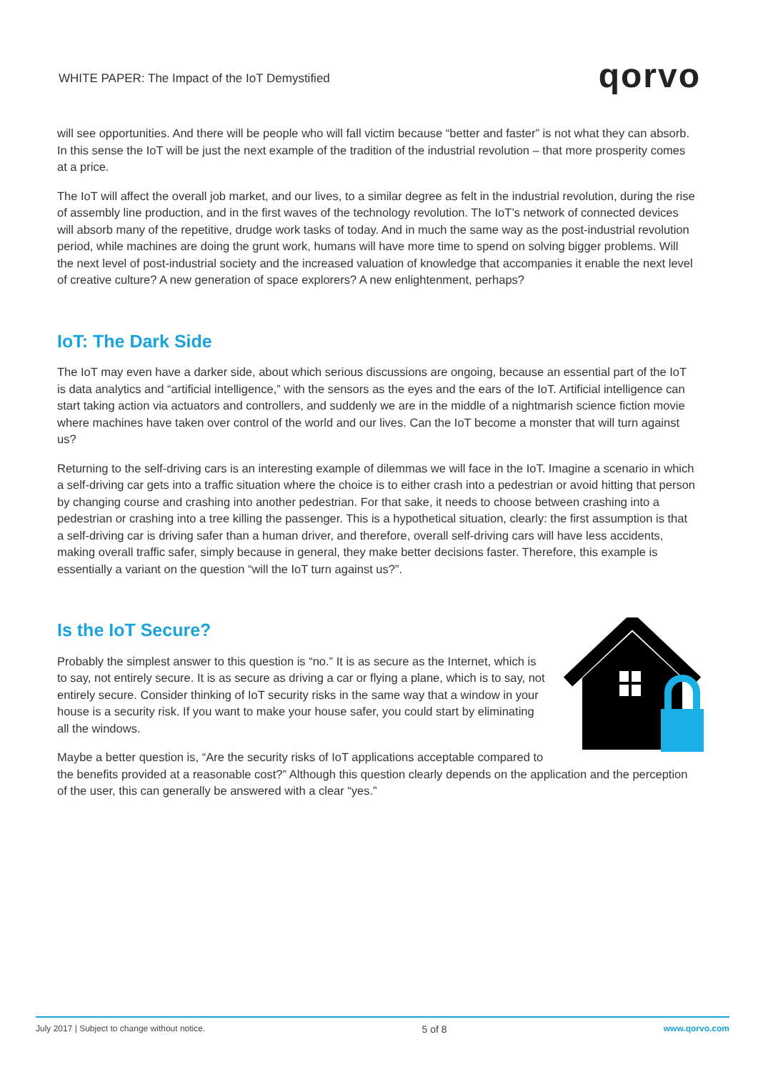WHITE PAPER: The Impact of the IoT Demystified
qorvo
will see opportunities. And there will be people who will fall victim because “better and faster” is not what they can absorb. In this sense the IoT will be just the next example of the tradition of the industrial revolution – that more prosperity comes at a price.
The IoT will affect the overall job market, and our lives, to a similar degree as felt in the industrial revolution, during the rise of assembly line production, and in the first waves of the technology revolution. The IoT’s network of connected devices will absorb many of the repetitive, drudge work tasks of today. And in much the same way as the post-industrial revolution period, while machines are doing the grunt work, humans will have more time to spend on solving bigger problems. Will the next level of post-industrial society and the increased valuation of knowledge that accompanies it enable the next level of creative culture? A new generation of space explorers? A new enlightenment, perhaps?
IoT: The Dark Side
The IoT may even have a darker side, about which serious discussions are ongoing, because an essential part of the IoT is data analytics and “artificial intelligence,” with the sensors as the eyes and the ears of the IoT. Artificial intelligence can start taking action via actuators and controllers, and suddenly we are in the middle of a nightmarish science fiction movie where machines have taken over control of the world and our lives. Can the IoT become a monster that will turn against us?
Returning to the self-driving cars is an interesting example of dilemmas we will face in the IoT. Imagine a scenario in which a self-driving car gets into a traffic situation where the choice is to either crash into a pedestrian or avoid hitting that person by changing course and crashing into another pedestrian. For that sake, it needs to choose between crashing into a pedestrian or crashing into a tree killing the passenger. This is a hypothetical situation, clearly: the first assumption is that a self-driving car is driving safer than a human driver, and therefore, overall self-driving cars will have less accidents, making overall traffic safer, simply because in general, they make better decisions faster. Therefore, this example is essentially a variant on the question “will the IoT turn against us?”.
Is the IoT Secure?
Probably the simplest answer to this question is “no.” It is as secure as the Internet, which is to say, not entirely secure. It is as secure as driving a car or flying a plane, which is to say, not entirely secure. Consider thinking of IoT security risks in the same way that a window in your house is a security risk. If you want to make your house safer, you could start by eliminating all the windows.
Maybe a better question is, “Are the security risks of IoT applications acceptable compared to the benefits provided at a reasonable cost?” Although this question clearly depends on the application and the perception of the user, this can generally be answered with a clear “yes.”
July 2017 | Subject to change without notice. 5 of 8 www.qorvo.com